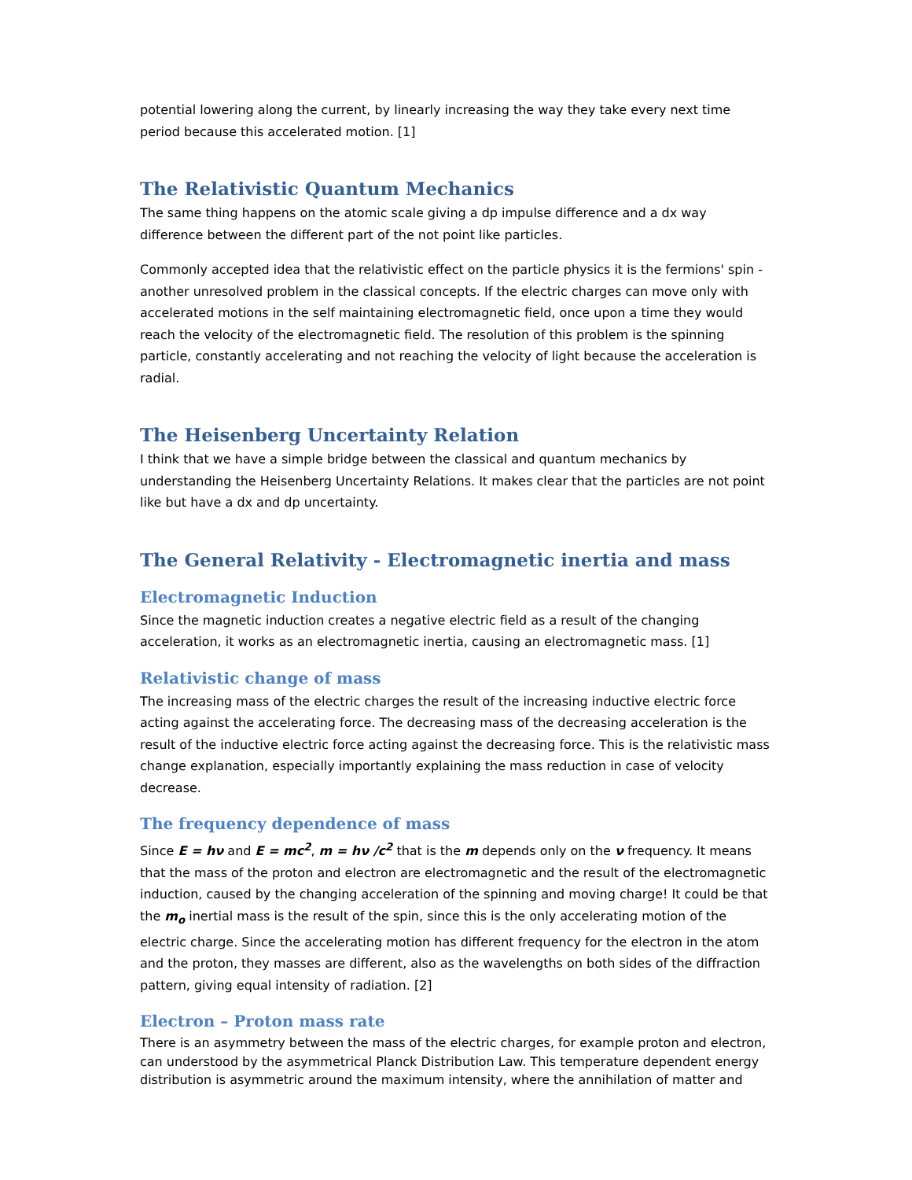potential lowering along the current, by linearly increasing the way they take every next time period because this accelerated motion. [1]
The Relativistic Quantum Mechanics
The same thing happens on the atomic scale giving a dp impulse difference and a dx way difference between the different part of the not point like particles.
Commonly accepted idea that the relativistic effect on the particle physics it is the fermions' spin - another unresolved problem in the classical concepts. If the electric charges can move only with accelerated motions in the self maintaining electromagnetic field, once upon a time they would reach the velocity of the electromagnetic field. The resolution of this problem is the spinning particle, constantly accelerating and not reaching the velocity of light because the acceleration is radial.
The Heisenberg Uncertainty Relation
I think that we have a simple bridge between the classical and quantum mechanics by understanding the Heisenberg Uncertainty Relations. It makes clear that the particles are not point like but have a dx and dp uncertainty.
The General Relativity - Electromagnetic inertia and mass
Electromagnetic Induction
Since the magnetic induction creates a negative electric field as a result of the changing acceleration, it works as an electromagnetic inertia, causing an electromagnetic mass. [1]
Relativistic change of mass
The increasing mass of the electric charges the result of the increasing inductive electric force acting against the accelerating force. The decreasing mass of the decreasing acceleration is the result of the inductive electric force acting against the decreasing force. This is the relativistic mass change explanation, especially importantly explaining the mass reduction in case of velocity decrease.
The frequency dependence of mass
Since E = hν and E = mc<sup>2</sup>, m = hν /c<sup>2</sup> that is the m depends only on the ν frequency. It means that the mass of the proton and electron are electromagnetic and the result of the electromagnetic induction, caused by the changing acceleration of the spinning and moving charge! It could be that the m<sub>o</sub> inertial mass is the result of the spin, since this is the only accelerating motion of the electric charge. Since the accelerating motion has different frequency for the electron in the atom and the proton, they masses are different, also as the wavelengths on both sides of the diffraction pattern, giving equal intensity of radiation. [2]
Electron – Proton mass rate
There is an asymmetry between the mass of the electric charges, for example proton and electron, can understood by the asymmetrical Planck Distribution Law. This temperature dependent energy distribution is asymmetric around the maximum intensity, where the annihilation of matter and